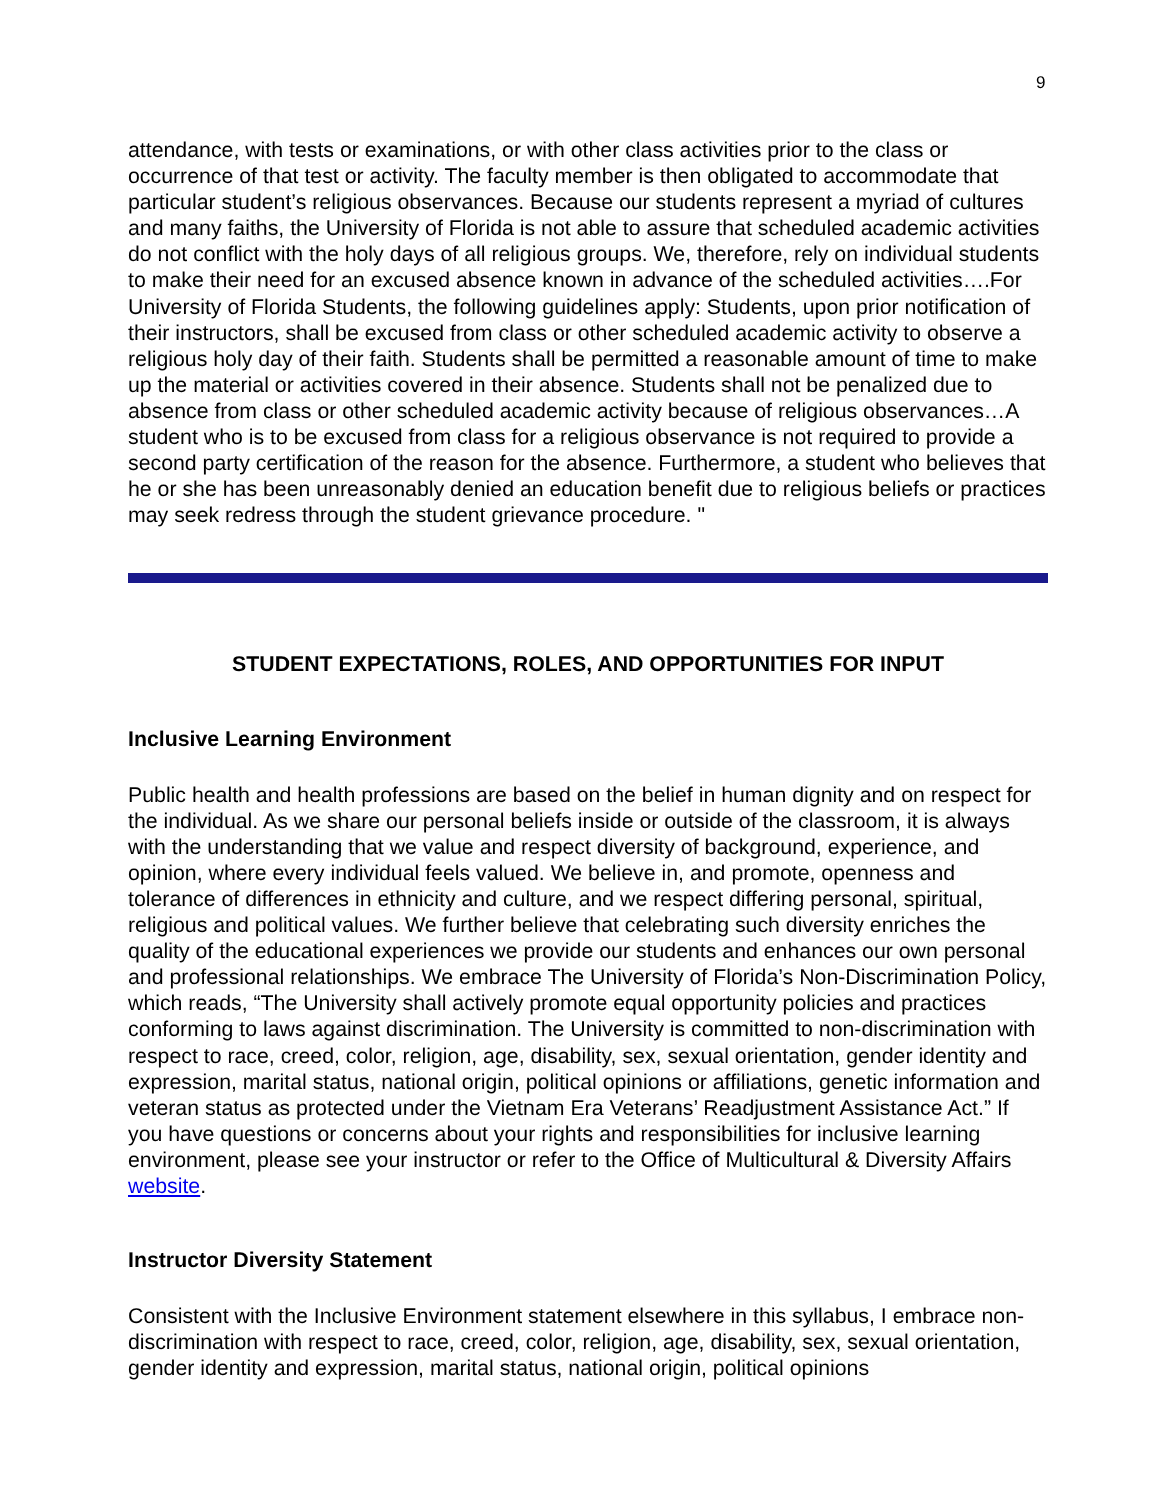9
attendance, with tests or examinations, or with other class activities prior to the class or occurrence of that test or activity. The faculty member is then obligated to accommodate that particular student’s religious observances. Because our students represent a myriad of cultures and many faiths, the University of Florida is not able to assure that scheduled academic activities do not conflict with the holy days of all religious groups. We, therefore, rely on individual students to make their need for an excused absence known in advance of the scheduled activities….For University of Florida Students, the following guidelines apply: Students, upon prior notification of their instructors, shall be excused from class or other scheduled academic activity to observe a religious holy day of their faith. Students shall be permitted a reasonable amount of time to make up the material or activities covered in their absence. Students shall not be penalized due to absence from class or other scheduled academic activity because of religious observances…A student who is to be excused from class for a religious observance is not required to provide a second party certification of the reason for the absence. Furthermore, a student who believes that he or she has been unreasonably denied an education benefit due to religious beliefs or practices may seek redress through the student grievance procedure. "
STUDENT EXPECTATIONS, ROLES, AND OPPORTUNITIES FOR INPUT
Inclusive Learning Environment
Public health and health professions are based on the belief in human dignity and on respect for the individual. As we share our personal beliefs inside or outside of the classroom, it is always with the understanding that we value and respect diversity of background, experience, and opinion, where every individual feels valued. We believe in, and promote, openness and tolerance of differences in ethnicity and culture, and we respect differing personal, spiritual, religious and political values. We further believe that celebrating such diversity enriches the quality of the educational experiences we provide our students and enhances our own personal and professional relationships. We embrace The University of Florida’s Non-Discrimination Policy, which reads, “The University shall actively promote equal opportunity policies and practices conforming to laws against discrimination. The University is committed to non-discrimination with respect to race, creed, color, religion, age, disability, sex, sexual orientation, gender identity and expression, marital status, national origin, political opinions or affiliations, genetic information and veteran status as protected under the Vietnam Era Veterans’ Readjustment Assistance Act.” If you have questions or concerns about your rights and responsibilities for inclusive learning environment, please see your instructor or refer to the Office of Multicultural & Diversity Affairs website.
Instructor Diversity Statement
Consistent with the Inclusive Environment statement elsewhere in this syllabus, I embrace non-discrimination with respect to race, creed, color, religion, age, disability, sex, sexual orientation, gender identity and expression, marital status, national origin, political opinions